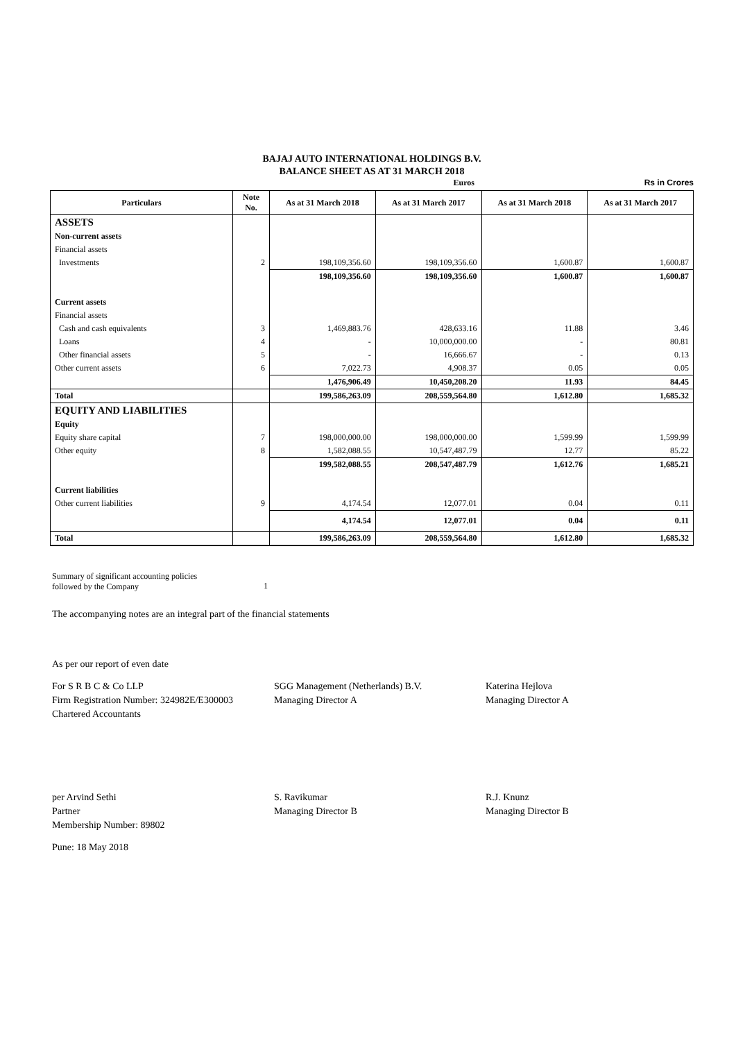BAJAJ AUTO INTERNATIONAL HOLDINGS B.V.
BALANCE SHEET AS AT 31 MARCH 2018
Euros Rs in Crores
| Particulars | Note No. | As at 31 March 2018 | As at 31 March 2017 | As at 31 March 2018 | As at 31 March 2017 |
| --- | --- | --- | --- | --- | --- |
| ASSETS | | | | | |
| Non-current assets | | | | | |
| Financial assets | | | | | |
| Investments | 2 | 198,109,356.60 | 198,109,356.60 | 1,600.87 | 1,600.87 |
| | | 198,109,356.60 | 198,109,356.60 | 1,600.87 | 1,600.87 |
| Current assets | | | | | |
| Financial assets | | | | | |
| Cash and cash equivalents | 3 | 1,469,883.76 | 428,633.16 | 11.88 | 3.46 |
| Loans | 4 | - | 10,000,000.00 | - | 80.81 |
| Other financial assets | 5 | - | 16,666.67 | - | 0.13 |
| Other current assets | 6 | 7,022.73 | 4,908.37 | 0.05 | 0.05 |
| | | 1,476,906.49 | 10,450,208.20 | 11.93 | 84.45 |
| Total | | 199,586,263.09 | 208,559,564.80 | 1,612.80 | 1,685.32 |
| EQUITY AND LIABILITIES | | | | | |
| Equity | | | | | |
| Equity share capital | 7 | 198,000,000.00 | 198,000,000.00 | 1,599.99 | 1,599.99 |
| Other equity | 8 | 1,582,088.55 | 10,547,487.79 | 12.77 | 85.22 |
| | | 199,582,088.55 | 208,547,487.79 | 1,612.76 | 1,685.21 |
| Current liabilities | | | | | |
| Other current liabilities | 9 | 4,174.54 | 12,077.01 | 0.04 | 0.11 |
| | | 4,174.54 | 12,077.01 | 0.04 | 0.11 |
| Total | | 199,586,263.09 | 208,559,564.80 | 1,612.80 | 1,685.32 |
Summary of significant accounting policies
followed by the Company
1
The accompanying notes are an integral part of the financial statements
As per our report of even date
For S R B C & Co LLP
Firm Registration Number: 324982E/E300003
Chartered Accountants
SGG Management (Netherlands) B.V.
Managing Director A
Katerina Hejlova
Managing Director A
per Arvind Sethi
Partner
Membership Number: 89802
S. Ravikumar
Managing Director B
R.J. Knunz
Managing Director B
Pune: 18 May 2018